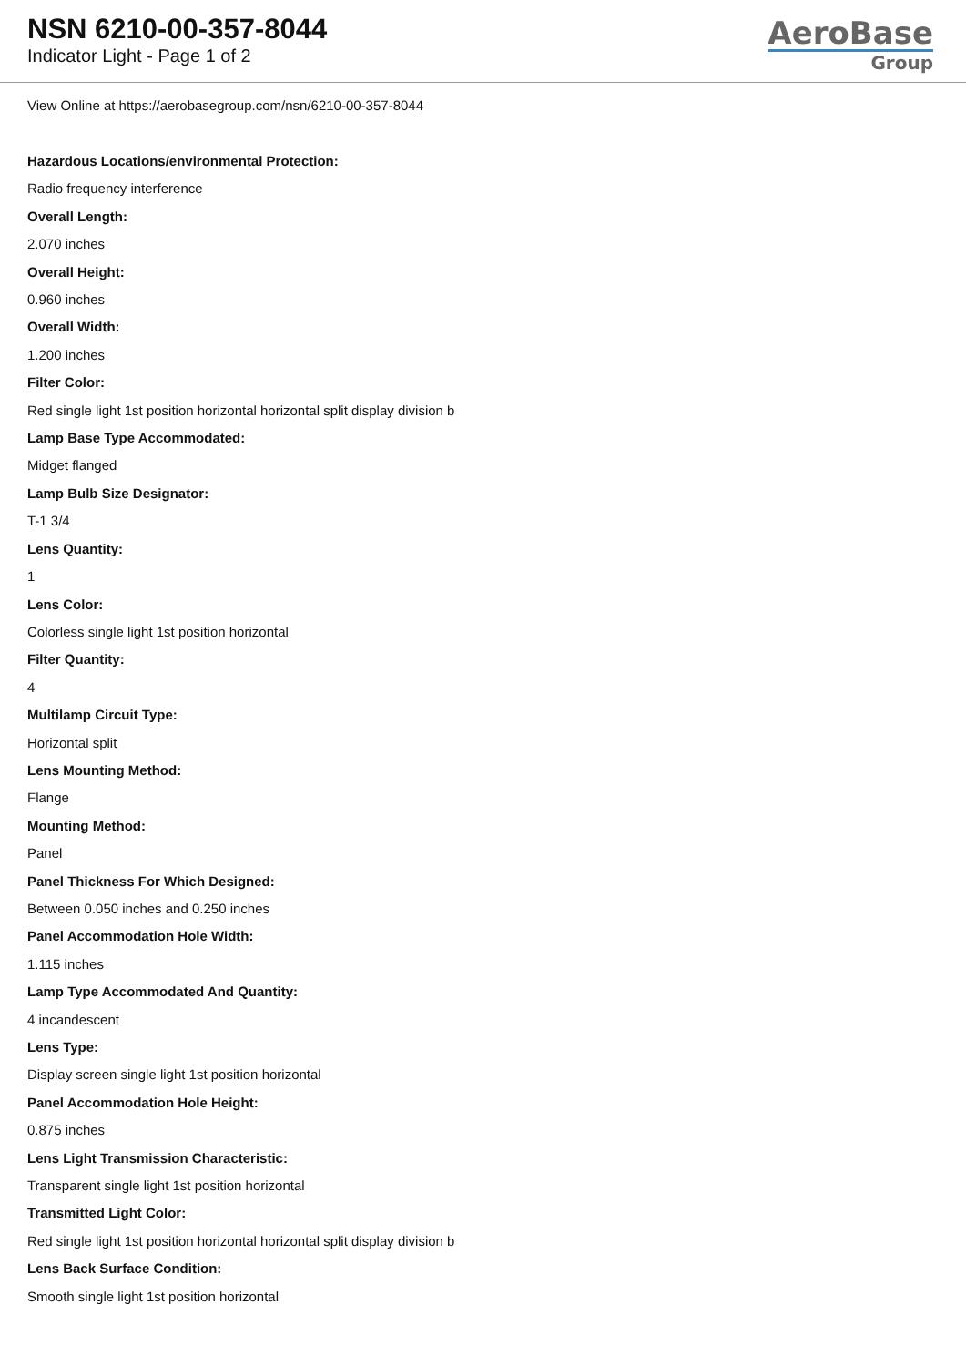NSN 6210-00-357-8044
Indicator Light - Page 1 of 2
AeroBase
Group
View Online at https://aerobasegroup.com/nsn/6210-00-357-8044
Hazardous Locations/environmental Protection:
Radio frequency interference
Overall Length:
2.070 inches
Overall Height:
0.960 inches
Overall Width:
1.200 inches
Filter Color:
Red single light 1st position horizontal horizontal split display division b
Lamp Base Type Accommodated:
Midget flanged
Lamp Bulb Size Designator:
T-1 3/4
Lens Quantity:
1
Lens Color:
Colorless single light 1st position horizontal
Filter Quantity:
4
Multilamp Circuit Type:
Horizontal split
Lens Mounting Method:
Flange
Mounting Method:
Panel
Panel Thickness For Which Designed:
Between 0.050 inches and 0.250 inches
Panel Accommodation Hole Width:
1.115 inches
Lamp Type Accommodated And Quantity:
4 incandescent
Lens Type:
Display screen single light 1st position horizontal
Panel Accommodation Hole Height:
0.875 inches
Lens Light Transmission Characteristic:
Transparent single light 1st position horizontal
Transmitted Light Color:
Red single light 1st position horizontal horizontal split display division b
Lens Back Surface Condition:
Smooth single light 1st position horizontal